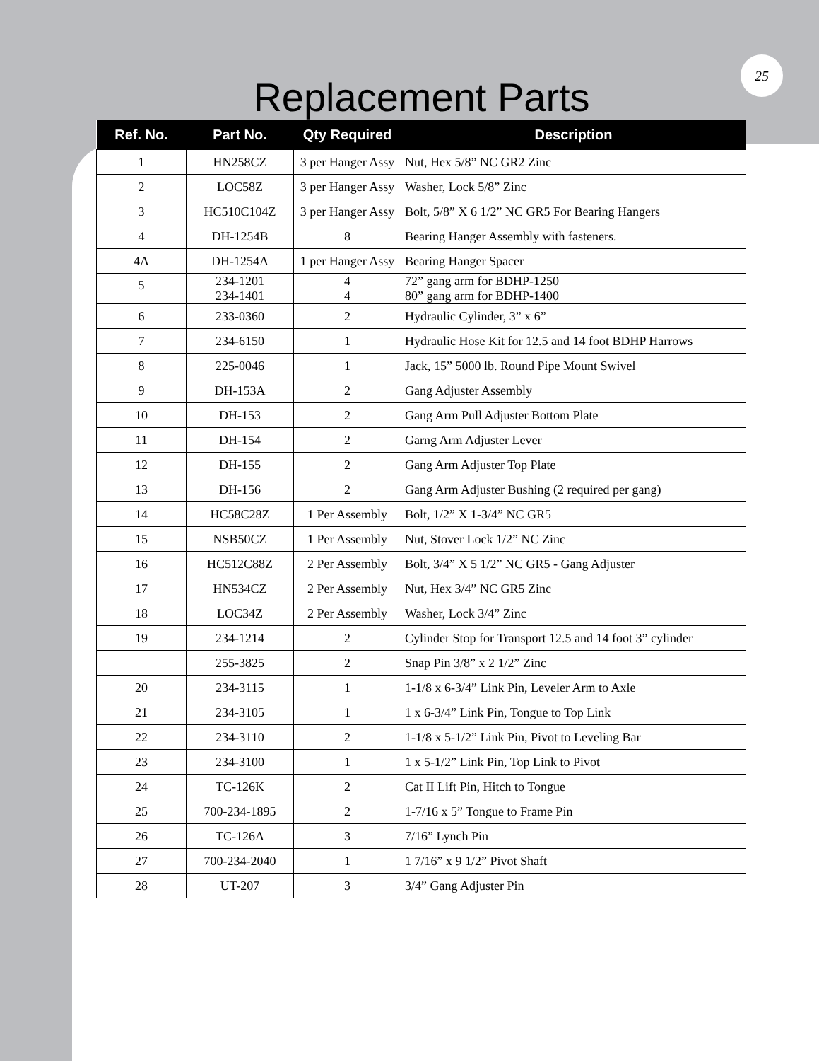25
Replacement Parts
| Ref. No. | Part No. | Qty Required | Description |
| --- | --- | --- | --- |
| 1 | HN258CZ | 3 per Hanger Assy | Nut, Hex 5/8” NC GR2 Zinc |
| 2 | LOC58Z | 3 per Hanger Assy | Washer, Lock 5/8” Zinc |
| 3 | HC510C104Z | 3 per Hanger Assy | Bolt, 5/8” X 6 1/2” NC GR5 For Bearing Hangers |
| 4 | DH-1254B | 8 | Bearing Hanger Assembly with fasteners. |
| 4A | DH-1254A | 1 per Hanger Assy | Bearing Hanger Spacer |
| 5 | 234-1201 234-1401 | 4 4 | 72” gang arm for BDHP-1250 80” gang arm for BDHP-1400 |
| 6 | 233-0360 | 2 | Hydraulic Cylinder, 3” x 6” |
| 7 | 234-6150 | 1 | Hydraulic Hose Kit for 12.5 and 14 foot BDHP Harrows |
| 8 | 225-0046 | 1 | Jack, 15” 5000 lb. Round Pipe Mount Swivel |
| 9 | DH-153A | 2 | Gang Adjuster Assembly |
| 10 | DH-153 | 2 | Gang Arm Pull Adjuster Bottom Plate |
| 11 | DH-154 | 2 | Garng Arm Adjuster Lever |
| 12 | DH-155 | 2 | Gang Arm Adjuster Top Plate |
| 13 | DH-156 | 2 | Gang Arm Adjuster Bushing (2 required per gang) |
| 14 | HC58C28Z | 1 Per Assembly | Bolt, 1/2” X 1-3/4” NC GR5 |
| 15 | NSB50CZ | 1 Per Assembly | Nut, Stover Lock 1/2” NC Zinc |
| 16 | HC512C88Z | 2 Per Assembly | Bolt, 3/4” X 5 1/2” NC GR5 - Gang Adjuster |
| 17 | HN534CZ | 2 Per Assembly | Nut, Hex 3/4” NC GR5 Zinc |
| 18 | LOC34Z | 2 Per Assembly | Washer, Lock 3/4” Zinc |
| 19 | 234-1214 | 2 | Cylinder Stop for Transport 12.5 and 14 foot 3” cylinder |
| | 255-3825 | 2 | Snap Pin 3/8” x 2 1/2” Zinc |
| 20 | 234-3115 | 1 | 1-1/8 x 6-3/4” Link Pin, Leveler Arm to Axle |
| 21 | 234-3105 | 1 | 1 x 6-3/4” Link Pin, Tongue to Top Link |
| 22 | 234-3110 | 2 | 1-1/8 x 5-1/2” Link Pin, Pivot to Leveling Bar |
| 23 | 234-3100 | 1 | 1 x 5-1/2” Link Pin, Top Link to Pivot |
| 24 | TC-126K | 2 | Cat II Lift Pin, Hitch to Tongue |
| 25 | 700-234-1895 | 2 | 1-7/16 x 5” Tongue to Frame Pin |
| 26 | TC-126A | 3 | 7/16” Lynch Pin |
| 27 | 700-234-2040 | 1 | 1 7/16” x 9 1/2” Pivot Shaft |
| 28 | UT-207 | 3 | 3/4” Gang Adjuster Pin |